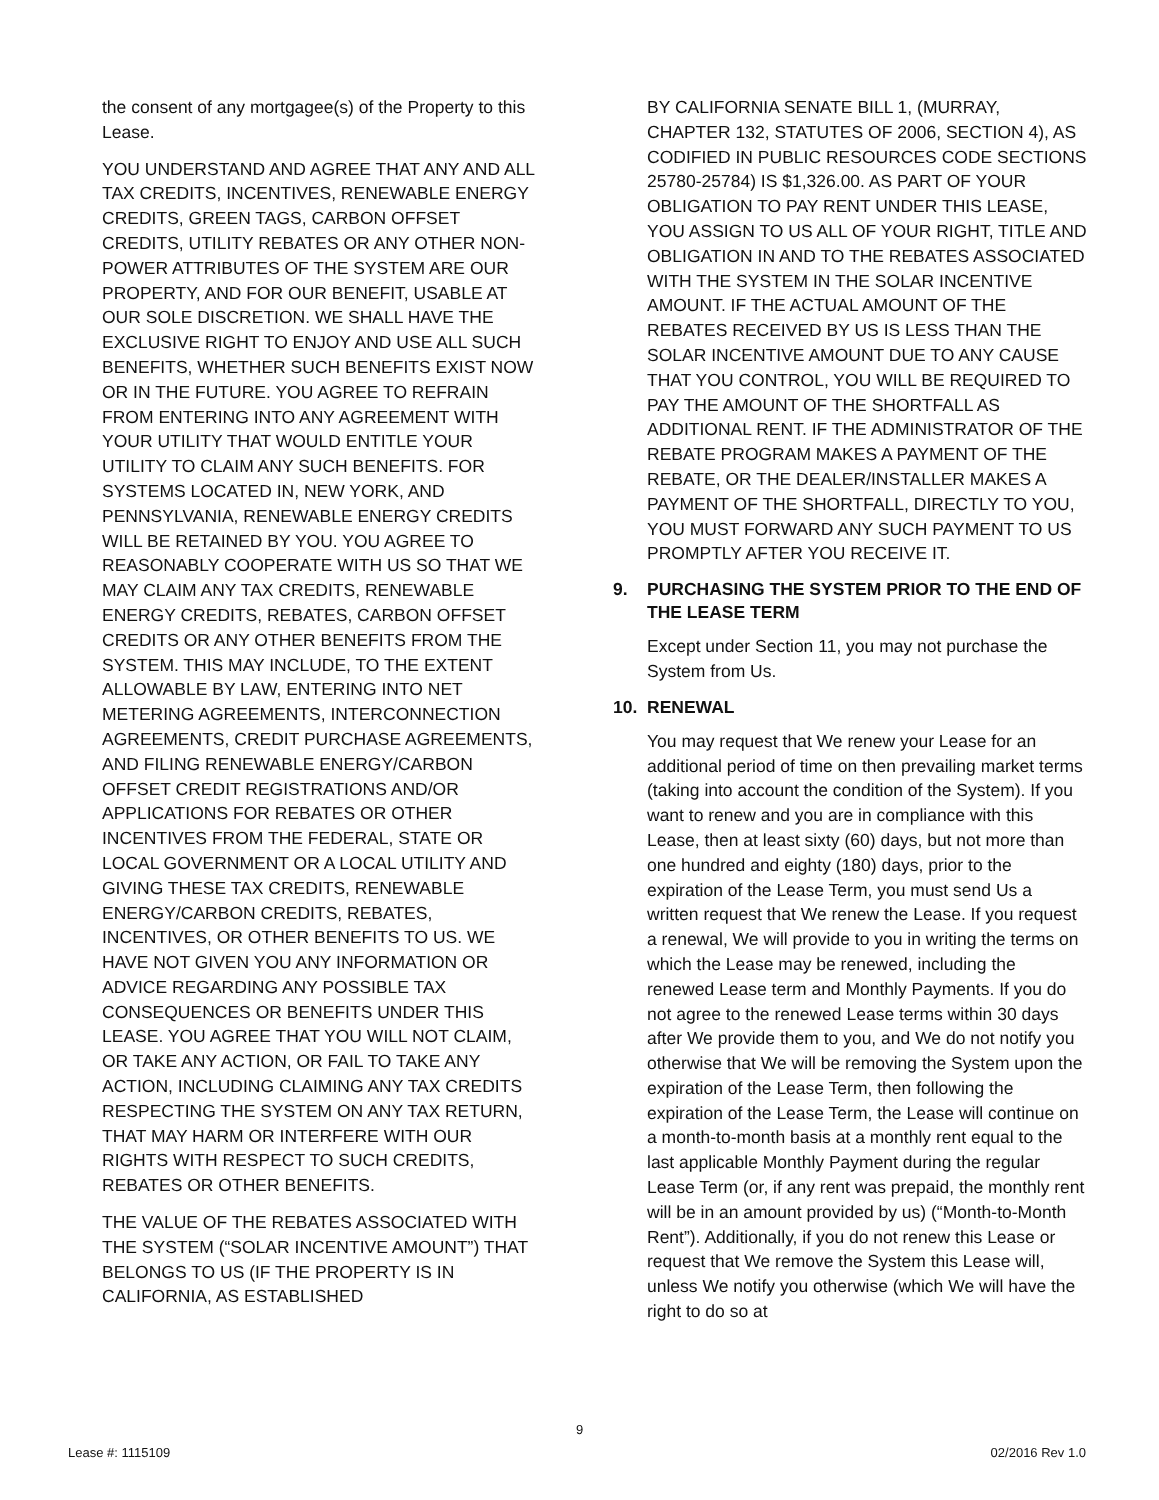the consent of any mortgagee(s) of the Property to this Lease.
YOU UNDERSTAND AND AGREE THAT ANY AND ALL TAX CREDITS, INCENTIVES, RENEWABLE ENERGY CREDITS, GREEN TAGS, CARBON OFFSET CREDITS, UTILITY REBATES OR ANY OTHER NON-POWER ATTRIBUTES OF THE SYSTEM ARE OUR PROPERTY, AND FOR OUR BENEFIT, USABLE AT OUR SOLE DISCRETION. WE SHALL HAVE THE EXCLUSIVE RIGHT TO ENJOY AND USE ALL SUCH BENEFITS, WHETHER SUCH BENEFITS EXIST NOW OR IN THE FUTURE. YOU AGREE TO REFRAIN FROM ENTERING INTO ANY AGREEMENT WITH YOUR UTILITY THAT WOULD ENTITLE YOUR UTILITY TO CLAIM ANY SUCH BENEFITS. FOR SYSTEMS LOCATED IN, NEW YORK, AND PENNSYLVANIA, RENEWABLE ENERGY CREDITS WILL BE RETAINED BY YOU. YOU AGREE TO REASONABLY COOPERATE WITH US SO THAT WE MAY CLAIM ANY TAX CREDITS, RENEWABLE ENERGY CREDITS, REBATES, CARBON OFFSET CREDITS OR ANY OTHER BENEFITS FROM THE SYSTEM. THIS MAY INCLUDE, TO THE EXTENT ALLOWABLE BY LAW, ENTERING INTO NET METERING AGREEMENTS, INTERCONNECTION AGREEMENTS, CREDIT PURCHASE AGREEMENTS, AND FILING RENEWABLE ENERGY/CARBON OFFSET CREDIT REGISTRATIONS AND/OR APPLICATIONS FOR REBATES OR OTHER INCENTIVES FROM THE FEDERAL, STATE OR LOCAL GOVERNMENT OR A LOCAL UTILITY AND GIVING THESE TAX CREDITS, RENEWABLE ENERGY/CARBON CREDITS, REBATES, INCENTIVES, OR OTHER BENEFITS TO US. WE HAVE NOT GIVEN YOU ANY INFORMATION OR ADVICE REGARDING ANY POSSIBLE TAX CONSEQUENCES OR BENEFITS UNDER THIS LEASE. YOU AGREE THAT YOU WILL NOT CLAIM, OR TAKE ANY ACTION, OR FAIL TO TAKE ANY ACTION, INCLUDING CLAIMING ANY TAX CREDITS RESPECTING THE SYSTEM ON ANY TAX RETURN, THAT MAY HARM OR INTERFERE WITH OUR RIGHTS WITH RESPECT TO SUCH CREDITS, REBATES OR OTHER BENEFITS.
THE VALUE OF THE REBATES ASSOCIATED WITH THE SYSTEM (“SOLAR INCENTIVE AMOUNT”) THAT BELONGS TO US (IF THE PROPERTY IS IN CALIFORNIA, AS ESTABLISHED
BY CALIFORNIA SENATE BILL 1, (MURRAY, CHAPTER 132, STATUTES OF 2006, SECTION 4), AS CODIFIED IN PUBLIC RESOURCES CODE SECTIONS 25780-25784) IS $1,326.00. AS PART OF YOUR OBLIGATION TO PAY RENT UNDER THIS LEASE, YOU ASSIGN TO US ALL OF YOUR RIGHT, TITLE AND OBLIGATION IN AND TO THE REBATES ASSOCIATED WITH THE SYSTEM IN THE SOLAR INCENTIVE AMOUNT. IF THE ACTUAL AMOUNT OF THE REBATES RECEIVED BY US IS LESS THAN THE SOLAR INCENTIVE AMOUNT DUE TO ANY CAUSE THAT YOU CONTROL, YOU WILL BE REQUIRED TO PAY THE AMOUNT OF THE SHORTFALL AS ADDITIONAL RENT. IF THE ADMINISTRATOR OF THE REBATE PROGRAM MAKES A PAYMENT OF THE REBATE, OR THE DEALER/INSTALLER MAKES A PAYMENT OF THE SHORTFALL, DIRECTLY TO YOU, YOU MUST FORWARD ANY SUCH PAYMENT TO US PROMPTLY AFTER YOU RECEIVE IT.
9. PURCHASING THE SYSTEM PRIOR TO THE END OF THE LEASE TERM
Except under Section 11, you may not purchase the System from Us.
10. RENEWAL
You may request that We renew your Lease for an additional period of time on then prevailing market terms (taking into account the condition of the System). If you want to renew and you are in compliance with this Lease, then at least sixty (60) days, but not more than one hundred and eighty (180) days, prior to the expiration of the Lease Term, you must send Us a written request that We renew the Lease. If you request a renewal, We will provide to you in writing the terms on which the Lease may be renewed, including the renewed Lease term and Monthly Payments. If you do not agree to the renewed Lease terms within 30 days after We provide them to you, and We do not notify you otherwise that We will be removing the System upon the expiration of the Lease Term, then following the expiration of the Lease Term, the Lease will continue on a month-to-month basis at a monthly rent equal to the last applicable Monthly Payment during the regular Lease Term (or, if any rent was prepaid, the monthly rent will be in an amount provided by us) (“Month-to-Month Rent”). Additionally, if you do not renew this Lease or request that We remove the System this Lease will, unless We notify you otherwise (which We will have the right to do so at
9
Lease #: 1115109 02/2016 Rev 1.0